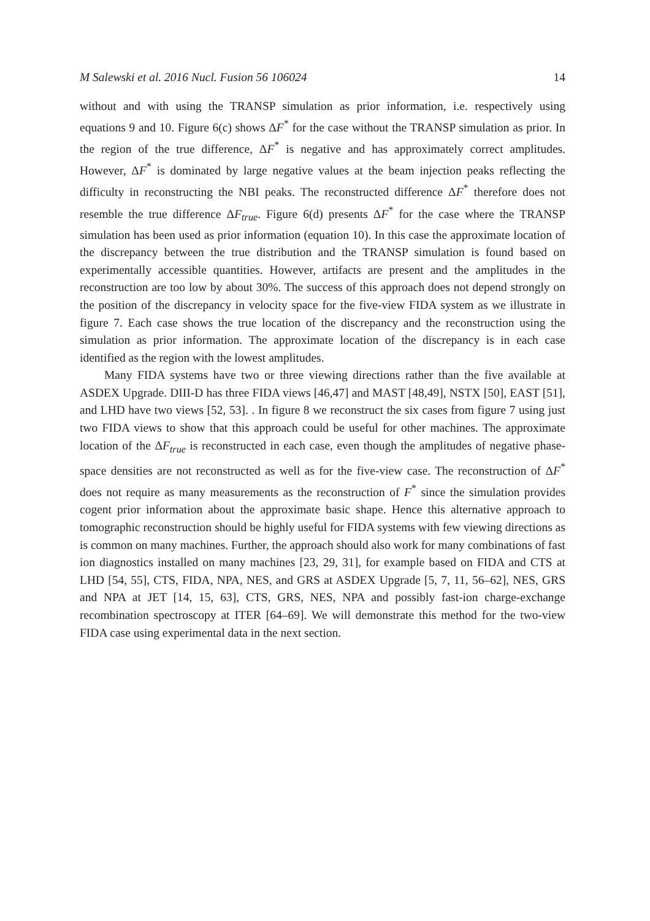M Salewski et al. 2016 Nucl. Fusion 56 106024 14
without and with using the TRANSP simulation as prior information, i.e. respectively using equations 9 and 10. Figure 6(c) shows ΔF<sup>*</sup> for the case without the TRANSP simulation as prior. In the region of the true difference, ΔF<sup>*</sup> is negative and has approximately correct amplitudes. However, ΔF<sup>*</sup> is dominated by large negative values at the beam injection peaks reflecting the difficulty in reconstructing the NBI peaks. The reconstructed difference ΔF<sup>*</sup> therefore does not resemble the true difference ΔF<sub>true</sub>. Figure 6(d) presents ΔF<sup>*</sup> for the case where the TRANSP simulation has been used as prior information (equation 10). In this case the approximate location of the discrepancy between the true distribution and the TRANSP simulation is found based on experimentally accessible quantities. However, artifacts are present and the amplitudes in the reconstruction are too low by about 30%. The success of this approach does not depend strongly on the position of the discrepancy in velocity space for the five-view FIDA system as we illustrate in figure 7. Each case shows the true location of the discrepancy and the reconstruction using the simulation as prior information. The approximate location of the discrepancy is in each case identified as the region with the lowest amplitudes.
Many FIDA systems have two or three viewing directions rather than the five available at ASDEX Upgrade. DIII-D has three FIDA views [46,47] and MAST [48,49], NSTX [50], EAST [51], and LHD have two views [52, 53]. . In figure 8 we reconstruct the six cases from figure 7 using just two FIDA views to show that this approach could be useful for other machines. The approximate location of the ΔF<sub>true</sub> is reconstructed in each case, even though the amplitudes of negative phase-space densities are not reconstructed as well as for the five-view case. The reconstruction of ΔF<sup>*</sup> does not require as many measurements as the reconstruction of F<sup>*</sup> since the simulation provides cogent prior information about the approximate basic shape. Hence this alternative approach to tomographic reconstruction should be highly useful for FIDA systems with few viewing directions as is common on many machines. Further, the approach should also work for many combinations of fast ion diagnostics installed on many machines [23, 29, 31], for example based on FIDA and CTS at LHD [54, 55], CTS, FIDA, NPA, NES, and GRS at ASDEX Upgrade [5, 7, 11, 56–62], NES, GRS and NPA at JET [14, 15, 63], CTS, GRS, NES, NPA and possibly fast-ion charge-exchange recombination spectroscopy at ITER [64–69]. We will demonstrate this method for the two-view FIDA case using experimental data in the next section.